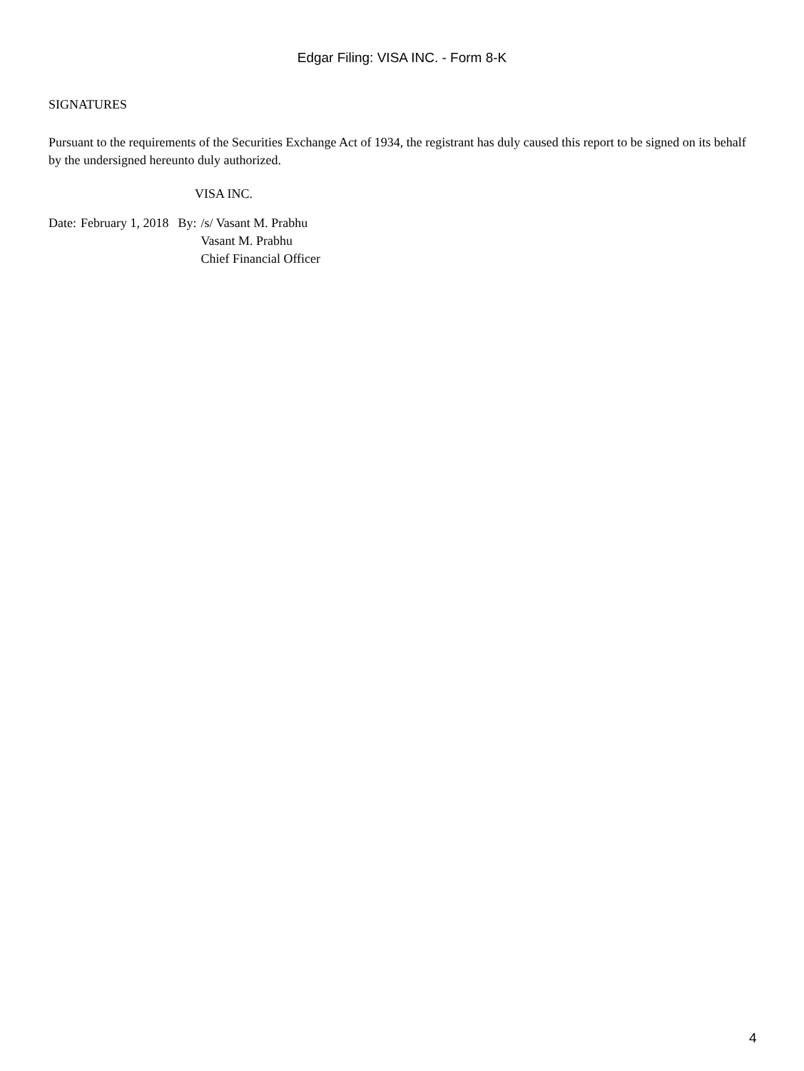Edgar Filing: VISA INC. - Form 8-K
SIGNATURES
Pursuant to the requirements of the Securities Exchange Act of 1934, the registrant has duly caused this report to be signed on its behalf by the undersigned hereunto duly authorized.
VISA INC.
| Date: | February 1, 2018 | By: | /s/ Vasant M. Prabhu |
| | | | Vasant M. Prabhu |
| | | | Chief Financial Officer |
4